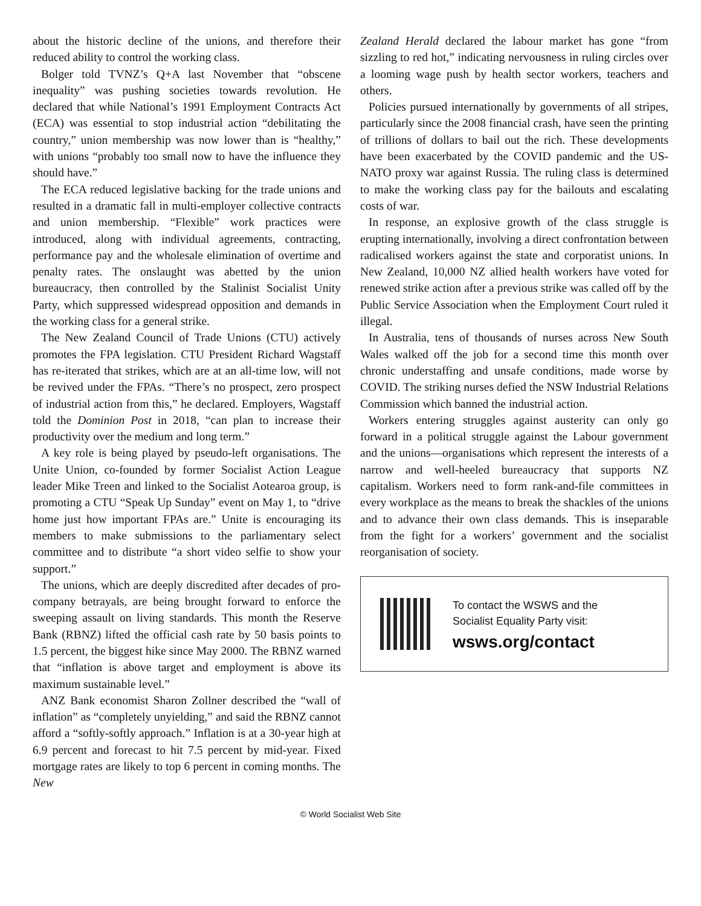about the historic decline of the unions, and therefore their reduced ability to control the working class.
Bolger told TVNZ’s Q+A last November that “obscene inequality” was pushing societies towards revolution. He declared that while National’s 1991 Employment Contracts Act (ECA) was essential to stop industrial action “debilitating the country,” union membership was now lower than is “healthy,” with unions “probably too small now to have the influence they should have.”
The ECA reduced legislative backing for the trade unions and resulted in a dramatic fall in multi-employer collective contracts and union membership. “Flexible” work practices were introduced, along with individual agreements, contracting, performance pay and the wholesale elimination of overtime and penalty rates. The onslaught was abetted by the union bureaucracy, then controlled by the Stalinist Socialist Unity Party, which suppressed widespread opposition and demands in the working class for a general strike.
The New Zealand Council of Trade Unions (CTU) actively promotes the FPA legislation. CTU President Richard Wagstaff has re-iterated that strikes, which are at an all-time low, will not be revived under the FPAs. “There’s no prospect, zero prospect of industrial action from this,” he declared. Employers, Wagstaff told the Dominion Post in 2018, “can plan to increase their productivity over the medium and long term.”
A key role is being played by pseudo-left organisations. The Unite Union, co-founded by former Socialist Action League leader Mike Treen and linked to the Socialist Aotearoa group, is promoting a CTU “Speak Up Sunday” event on May 1, to “drive home just how important FPAs are.” Unite is encouraging its members to make submissions to the parliamentary select committee and to distribute “a short video selfie to show your support.”
The unions, which are deeply discredited after decades of pro-company betrayals, are being brought forward to enforce the sweeping assault on living standards. This month the Reserve Bank (RBNZ) lifted the official cash rate by 50 basis points to 1.5 percent, the biggest hike since May 2000. The RBNZ warned that “inflation is above target and employment is above its maximum sustainable level.”
ANZ Bank economist Sharon Zollner described the “wall of inflation” as “completely unyielding,” and said the RBNZ cannot afford a “softly-softly approach.” Inflation is at a 30-year high at 6.9 percent and forecast to hit 7.5 percent by mid-year. Fixed mortgage rates are likely to top 6 percent in coming months. The New
Zealand Herald declared the labour market has gone “from sizzling to red hot,” indicating nervousness in ruling circles over a looming wage push by health sector workers, teachers and others.
Policies pursued internationally by governments of all stripes, particularly since the 2008 financial crash, have seen the printing of trillions of dollars to bail out the rich. These developments have been exacerbated by the COVID pandemic and the US-NATO proxy war against Russia. The ruling class is determined to make the working class pay for the bailouts and escalating costs of war.
In response, an explosive growth of the class struggle is erupting internationally, involving a direct confrontation between radicalised workers against the state and corporatist unions. In New Zealand, 10,000 NZ allied health workers have voted for renewed strike action after a previous strike was called off by the Public Service Association when the Employment Court ruled it illegal.
In Australia, tens of thousands of nurses across New South Wales walked off the job for a second time this month over chronic understaffing and unsafe conditions, made worse by COVID. The striking nurses defied the NSW Industrial Relations Commission which banned the industrial action.
Workers entering struggles against austerity can only go forward in a political struggle against the Labour government and the unions—organisations which represent the interests of a narrow and well-heeled bureaucracy that supports NZ capitalism. Workers need to form rank-and-file committees in every workplace as the means to break the shackles of the unions and to advance their own class demands. This is inseparable from the fight for a workers’ government and the socialist reorganisation of society.
To contact the WSWS and the
Socialist Equality Party visit:
wsws.org/contact
© World Socialist Web Site